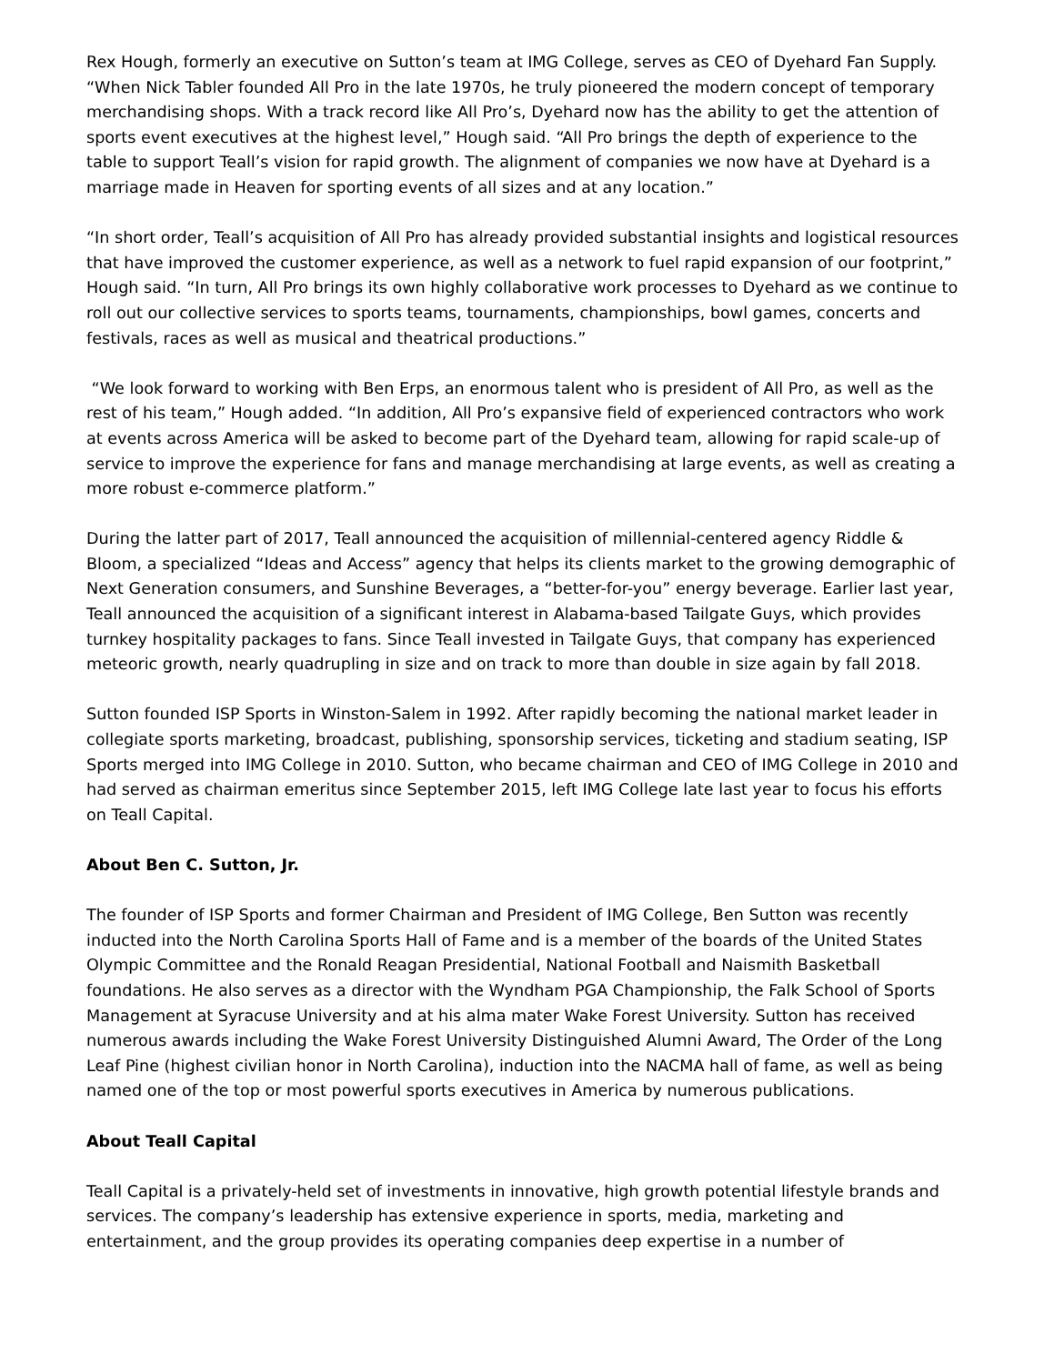Rex Hough, formerly an executive on Sutton’s team at IMG College, serves as CEO of Dyehard Fan Supply. “When Nick Tabler founded All Pro in the late 1970s, he truly pioneered the modern concept of temporary merchandising shops. With a track record like All Pro’s, Dyehard now has the ability to get the attention of sports event executives at the highest level,” Hough said. “All Pro brings the depth of experience to the table to support Teall’s vision for rapid growth. The alignment of companies we now have at Dyehard is a marriage made in Heaven for sporting events of all sizes and at any location.”
“In short order, Teall’s acquisition of All Pro has already provided substantial insights and logistical resources that have improved the customer experience, as well as a network to fuel rapid expansion of our footprint,” Hough said. “In turn, All Pro brings its own highly collaborative work processes to Dyehard as we continue to roll out our collective services to sports teams, tournaments, championships, bowl games, concerts and festivals, races as well as musical and theatrical productions.”
“We look forward to working with Ben Erps, an enormous talent who is president of All Pro, as well as the rest of his team,” Hough added. “In addition, All Pro’s expansive field of experienced contractors who work at events across America will be asked to become part of the Dyehard team, allowing for rapid scale-up of service to improve the experience for fans and manage merchandising at large events, as well as creating a more robust e-commerce platform.”
During the latter part of 2017, Teall announced the acquisition of millennial-centered agency Riddle & Bloom, a specialized “Ideas and Access” agency that helps its clients market to the growing demographic of Next Generation consumers, and Sunshine Beverages, a “better-for-you” energy beverage. Earlier last year, Teall announced the acquisition of a significant interest in Alabama-based Tailgate Guys, which provides turnkey hospitality packages to fans. Since Teall invested in Tailgate Guys, that company has experienced meteoric growth, nearly quadrupling in size and on track to more than double in size again by fall 2018.
Sutton founded ISP Sports in Winston-Salem in 1992. After rapidly becoming the national market leader in collegiate sports marketing, broadcast, publishing, sponsorship services, ticketing and stadium seating, ISP Sports merged into IMG College in 2010. Sutton, who became chairman and CEO of IMG College in 2010 and had served as chairman emeritus since September 2015, left IMG College late last year to focus his efforts on Teall Capital.
About Ben C. Sutton, Jr.
The founder of ISP Sports and former Chairman and President of IMG College, Ben Sutton was recently inducted into the North Carolina Sports Hall of Fame and is a member of the boards of the United States Olympic Committee and the Ronald Reagan Presidential, National Football and Naismith Basketball foundations. He also serves as a director with the Wyndham PGA Championship, the Falk School of Sports Management at Syracuse University and at his alma mater Wake Forest University. Sutton has received numerous awards including the Wake Forest University Distinguished Alumni Award, The Order of the Long Leaf Pine (highest civilian honor in North Carolina), induction into the NACMA hall of fame, as well as being named one of the top or most powerful sports executives in America by numerous publications.
About Teall Capital
Teall Capital is a privately-held set of investments in innovative, high growth potential lifestyle brands and services. The company’s leadership has extensive experience in sports, media, marketing and entertainment, and the group provides its operating companies deep expertise in a number of